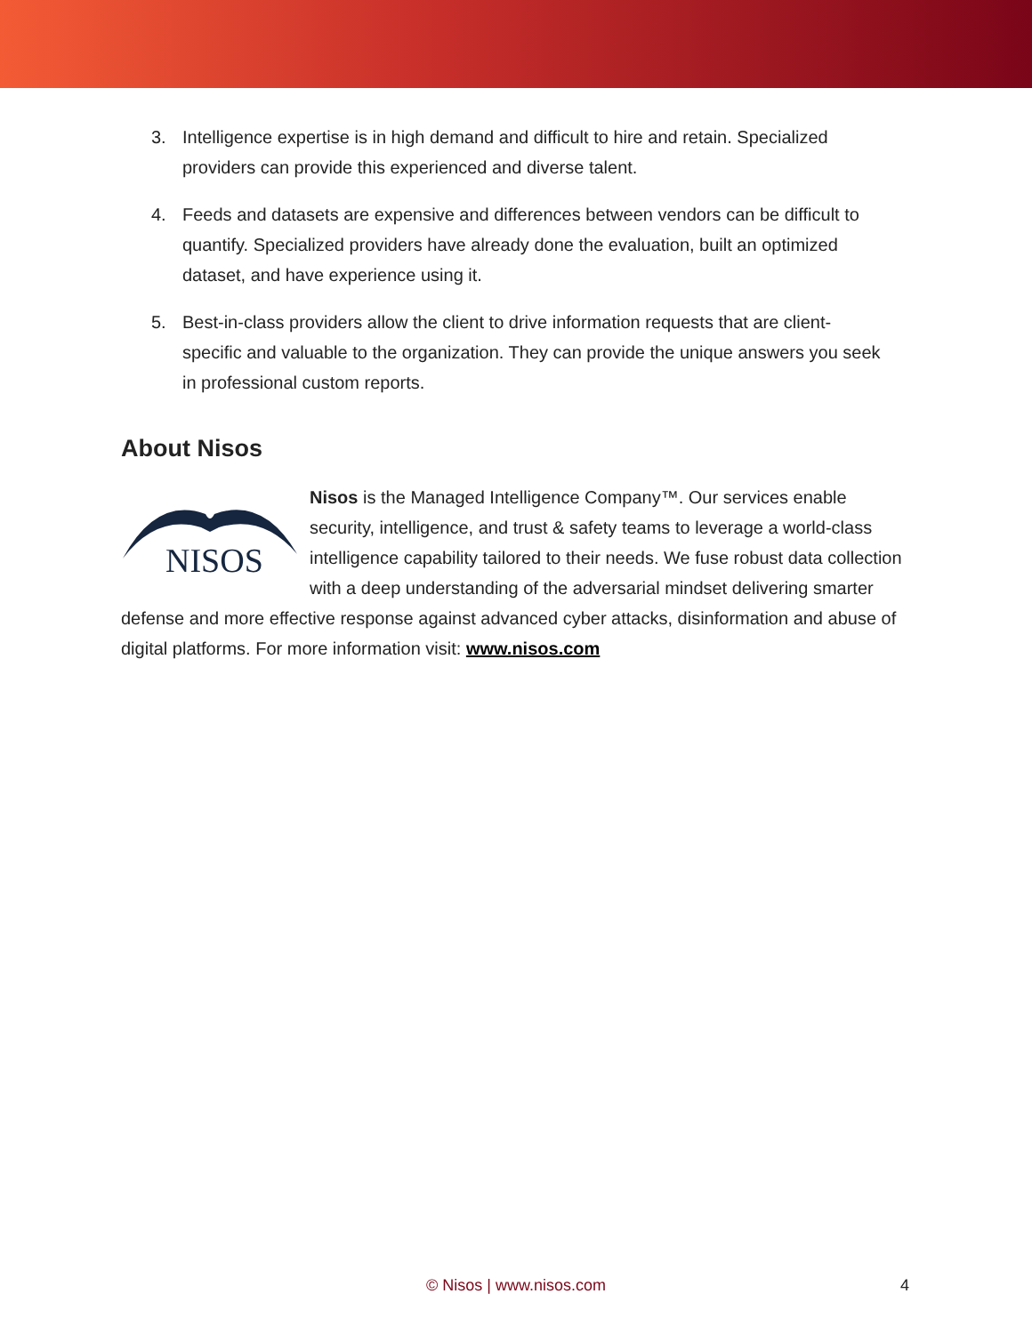3. Intelligence expertise is in high demand and difficult to hire and retain. Specialized providers can provide this experienced and diverse talent.
4. Feeds and datasets are expensive and differences between vendors can be difficult to quantify. Specialized providers have already done the evaluation, built an optimized dataset, and have experience using it.
5. Best-in-class providers allow the client to drive information requests that are client-specific and valuable to the organization. They can provide the unique answers you seek in professional custom reports.
About Nisos
NISOS
Nisos is the Managed Intelligence Company™. Our services enable security, intelligence, and trust & safety teams to leverage a world-class intelligence capability tailored to their needs. We fuse robust data collection with a deep understanding of the adversarial mindset delivering smarter defense and more effective response against advanced cyber attacks, disinformation and abuse of digital platforms. For more information visit: www.nisos.com
© Nisos | www.nisos.com
4